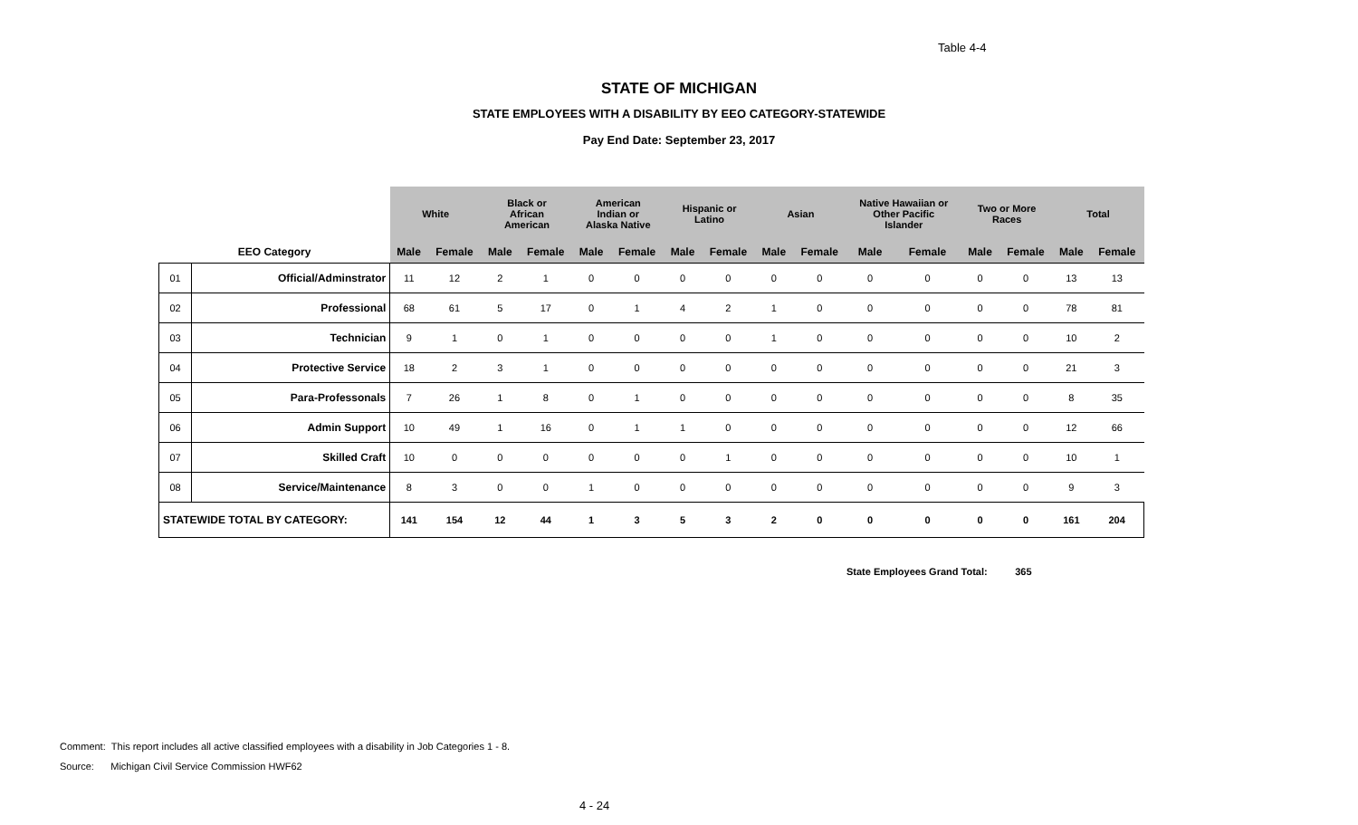Table 4-4
STATE OF MICHIGAN
STATE EMPLOYEES WITH A DISABILITY BY EEO CATEGORY-STATEWIDE
Pay End Date: September 23, 2017
| | | White | | Black or African American | | American Indian or Alaska Native | | Hispanic or Latino | | Asian | | Native Hawaiian or Other Pacific Islander | | Two or More Races | | Total | |
| --- | --- | --- | --- | --- | --- | --- | --- | --- | --- | --- | --- | --- | --- | --- | --- | --- | --- |
| EEO Category | | Male | Female | Male | Female | Male | Female | Male | Female | Male | Female | Male | Female | Male | Female | Male | Female |
| 01 | Official/Adminstrator | 11 | 12 | 2 | 1 | 0 | 0 | 0 | 0 | 0 | 0 | 0 | 0 | 0 | 0 | 13 | 13 |
| 02 | Professional | 68 | 61 | 5 | 17 | 0 | 1 | 4 | 2 | 1 | 0 | 0 | 0 | 0 | 0 | 78 | 81 |
| 03 | Technician | 9 | 1 | 0 | 1 | 0 | 0 | 0 | 0 | 1 | 0 | 0 | 0 | 0 | 0 | 10 | 2 |
| 04 | Protective Service | 18 | 2 | 3 | 1 | 0 | 0 | 0 | 0 | 0 | 0 | 0 | 0 | 0 | 0 | 21 | 3 |
| 05 | Para-Professonals | 7 | 26 | 1 | 8 | 0 | 1 | 0 | 0 | 0 | 0 | 0 | 0 | 0 | 0 | 8 | 35 |
| 06 | Admin Support | 10 | 49 | 1 | 16 | 0 | 1 | 1 | 0 | 0 | 0 | 0 | 0 | 0 | 0 | 12 | 66 |
| 07 | Skilled Craft | 10 | 0 | 0 | 0 | 0 | 0 | 0 | 1 | 0 | 0 | 0 | 0 | 0 | 0 | 10 | 1 |
| 08 | Service/Maintenance | 8 | 3 | 0 | 0 | 1 | 0 | 0 | 0 | 0 | 0 | 0 | 0 | 0 | 0 | 9 | 3 |
| STATEWIDE TOTAL BY CATEGORY: | | 141 | 154 | 12 | 44 | 1 | 3 | 5 | 3 | 2 | 0 | 0 | 0 | 0 | 0 | 161 | 204 |
State Employees Grand Total: 365
Comment: This report includes all active classified employees with a disability in Job Categories 1 - 8.
Source: Michigan Civil Service Commission HWF62
4 - 24